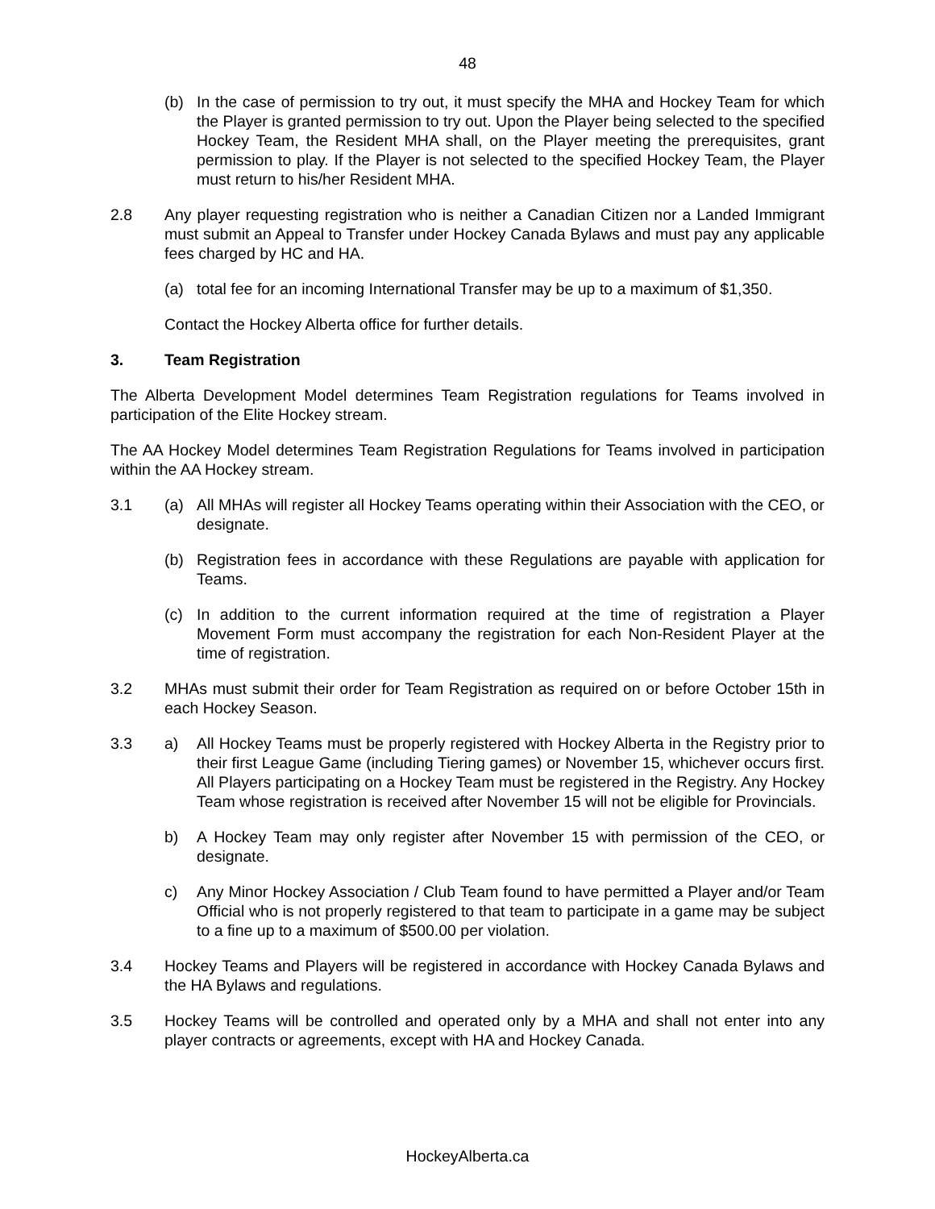48
(b) In the case of permission to try out, it must specify the MHA and Hockey Team for which the Player is granted permission to try out. Upon the Player being selected to the specified Hockey Team, the Resident MHA shall, on the Player meeting the prerequisites, grant permission to play. If the Player is not selected to the specified Hockey Team, the Player must return to his/her Resident MHA.
2.8 Any player requesting registration who is neither a Canadian Citizen nor a Landed Immigrant must submit an Appeal to Transfer under Hockey Canada Bylaws and must pay any applicable fees charged by HC and HA.
(a) total fee for an incoming International Transfer may be up to a maximum of $1,350.
Contact the Hockey Alberta office for further details.
3. Team Registration
The Alberta Development Model determines Team Registration regulations for Teams involved in participation of the Elite Hockey stream.
The AA Hockey Model determines Team Registration Regulations for Teams involved in participation within the AA Hockey stream.
3.1 (a) All MHAs will register all Hockey Teams operating within their Association with the CEO, or designate.
(b) Registration fees in accordance with these Regulations are payable with application for Teams.
(c) In addition to the current information required at the time of registration a Player Movement Form must accompany the registration for each Non-Resident Player at the time of registration.
3.2 MHAs must submit their order for Team Registration as required on or before October 15th in each Hockey Season.
3.3 a) All Hockey Teams must be properly registered with Hockey Alberta in the Registry prior to their first League Game (including Tiering games) or November 15, whichever occurs first. All Players participating on a Hockey Team must be registered in the Registry. Any Hockey Team whose registration is received after November 15 will not be eligible for Provincials.
b) A Hockey Team may only register after November 15 with permission of the CEO, or designate.
c) Any Minor Hockey Association / Club Team found to have permitted a Player and/or Team Official who is not properly registered to that team to participate in a game may be subject to a fine up to a maximum of $500.00 per violation.
3.4 Hockey Teams and Players will be registered in accordance with Hockey Canada Bylaws and the HA Bylaws and regulations.
3.5 Hockey Teams will be controlled and operated only by a MHA and shall not enter into any player contracts or agreements, except with HA and Hockey Canada.
HockeyAlberta.ca